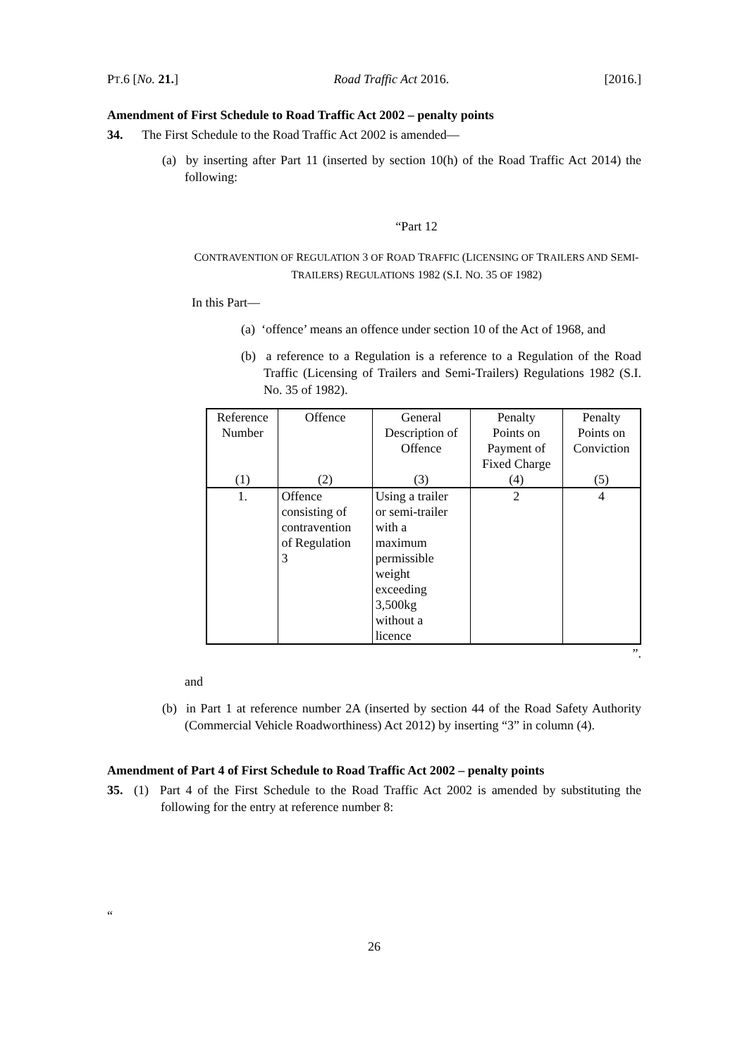PT.6 [No. 21.] Road Traffic Act 2016. [2016.]
Amendment of First Schedule to Road Traffic Act 2002 – penalty points
34. The First Schedule to the Road Traffic Act 2002 is amended—
(a) by inserting after Part 11 (inserted by section 10(h) of the Road Traffic Act 2014) the following:
“Part 12
CONTRAVENTION OF REGULATION 3 OF ROAD TRAFFIC (LICENSING OF TRAILERS AND SEMI-TRAILERS) REGULATIONS 1982 (S.I. NO. 35 OF 1982)
In this Part—
(a) ‘offence’ means an offence under section 10 of the Act of 1968, and
(b) a reference to a Regulation is a reference to a Regulation of the Road Traffic (Licensing of Trailers and Semi-Trailers) Regulations 1982 (S.I. No. 35 of 1982).
| Reference Number | Offence | General Description of Offence | Penalty Points on Payment of Fixed Charge | Penalty Points on Conviction |
| (1) | (2) | (3) | (4) | (5) |
| 1. | Offence consisting of contravention of Regulation 3 | Using a trailer or semi-trailer with a maximum permissible weight exceeding 3,500kg without a licence | 2 | 4 |
”.
and
(b) in Part 1 at reference number 2A (inserted by section 44 of the Road Safety Authority (Commercial Vehicle Roadworthiness) Act 2012) by inserting “3” in column (4).
Amendment of Part 4 of First Schedule to Road Traffic Act 2002 – penalty points
35. (1) Part 4 of the First Schedule to the Road Traffic Act 2002 is amended by substituting the following for the entry at reference number 8:
“
26